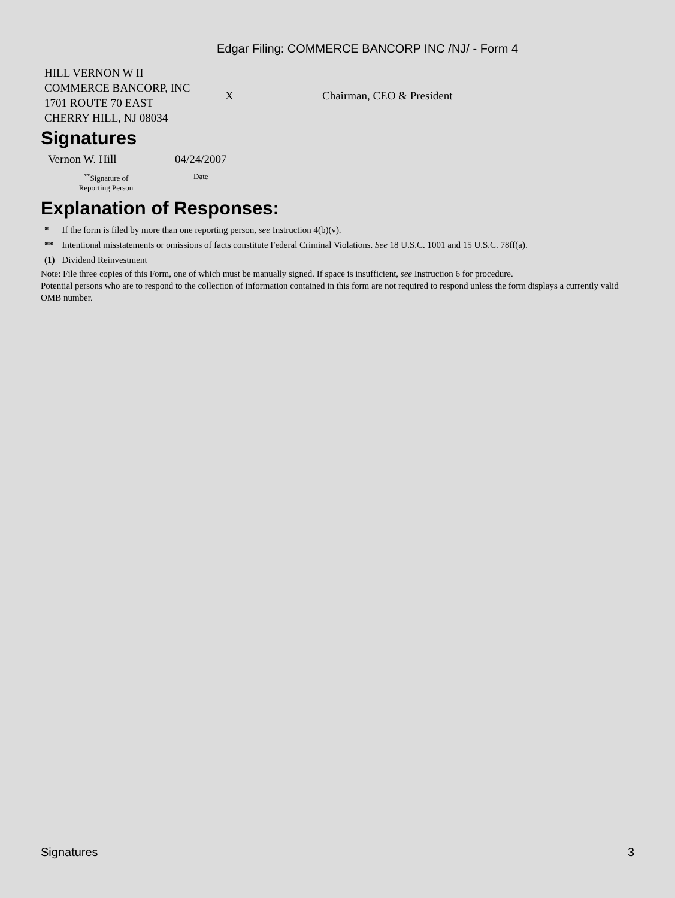Edgar Filing: COMMERCE BANCORP INC /NJ/ - Form 4
| HILL VERNON W II COMMERCE BANCORP, INC 1701 ROUTE 70 EAST CHERRY HILL, NJ 08034 | X | Chairman, CEO & President |
Signatures
| Vernon W. Hill | 04/24/2007 |
| <sup>**</sup> Signature of Reporting Person | Date |
Explanation of Responses:
| * | If the form is filed by more than one reporting person, see Instruction 4(b)(v). |
| ** | Intentional misstatements or omissions of facts constitute Federal Criminal Violations. See 18 U.S.C. 1001 and 15 U.S.C. 78ff(a). |
| (1) | Dividend Reinvestment |
Note: File three copies of this Form, one of which must be manually signed. If space is insufficient, see Instruction 6 for procedure.
Potential persons who are to respond to the collection of information contained in this form are not required to respond unless the form displays a currently valid OMB number.
Signatures 3